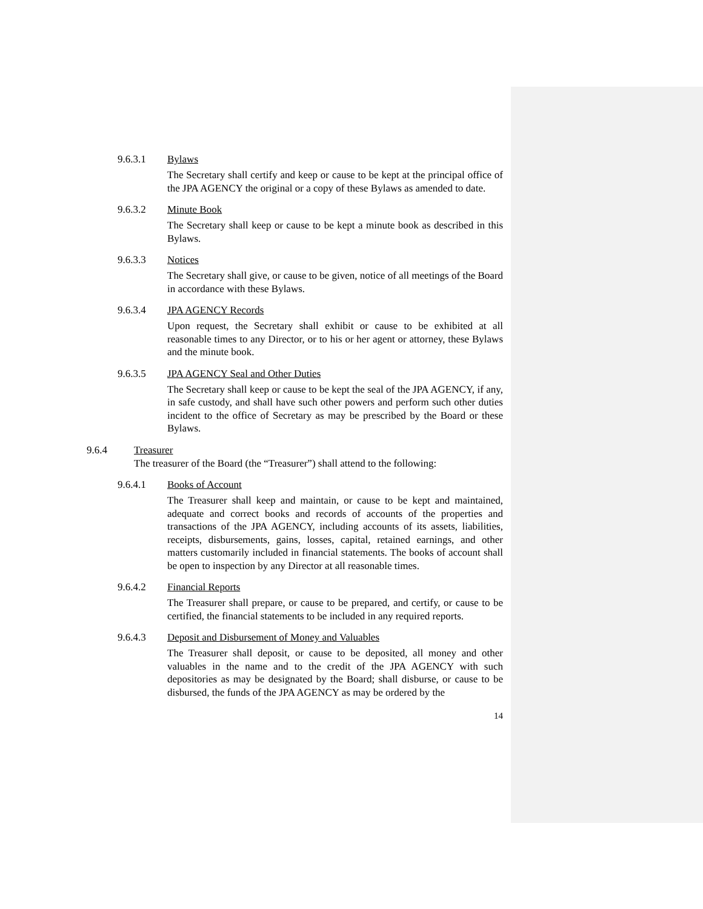9.6.3.1 Bylaws
The Secretary shall certify and keep or cause to be kept at the principal office of the JPA AGENCY the original or a copy of these Bylaws as amended to date.
9.6.3.2 Minute Book
The Secretary shall keep or cause to be kept a minute book as described in this Bylaws.
9.6.3.3 Notices
The Secretary shall give, or cause to be given, notice of all meetings of the Board in accordance with these Bylaws.
9.6.3.4 JPA AGENCY Records
Upon request, the Secretary shall exhibit or cause to be exhibited at all reasonable times to any Director, or to his or her agent or attorney, these Bylaws and the minute book.
9.6.3.5 JPA AGENCY Seal and Other Duties
The Secretary shall keep or cause to be kept the seal of the JPA AGENCY, if any, in safe custody, and shall have such other powers and perform such other duties incident to the office of Secretary as may be prescribed by the Board or these Bylaws.
9.6.4 Treasurer
The treasurer of the Board (the “Treasurer”) shall attend to the following:
9.6.4.1 Books of Account
The Treasurer shall keep and maintain, or cause to be kept and maintained, adequate and correct books and records of accounts of the properties and transactions of the JPA AGENCY, including accounts of its assets, liabilities, receipts, disbursements, gains, losses, capital, retained earnings, and other matters customarily included in financial statements. The books of account shall be open to inspection by any Director at all reasonable times.
9.6.4.2 Financial Reports
The Treasurer shall prepare, or cause to be prepared, and certify, or cause to be certified, the financial statements to be included in any required reports.
9.6.4.3 Deposit and Disbursement of Money and Valuables
The Treasurer shall deposit, or cause to be deposited, all money and other valuables in the name and to the credit of the JPA AGENCY with such depositories as may be designated by the Board; shall disburse, or cause to be disbursed, the funds of the JPA AGENCY as may be ordered by the
14